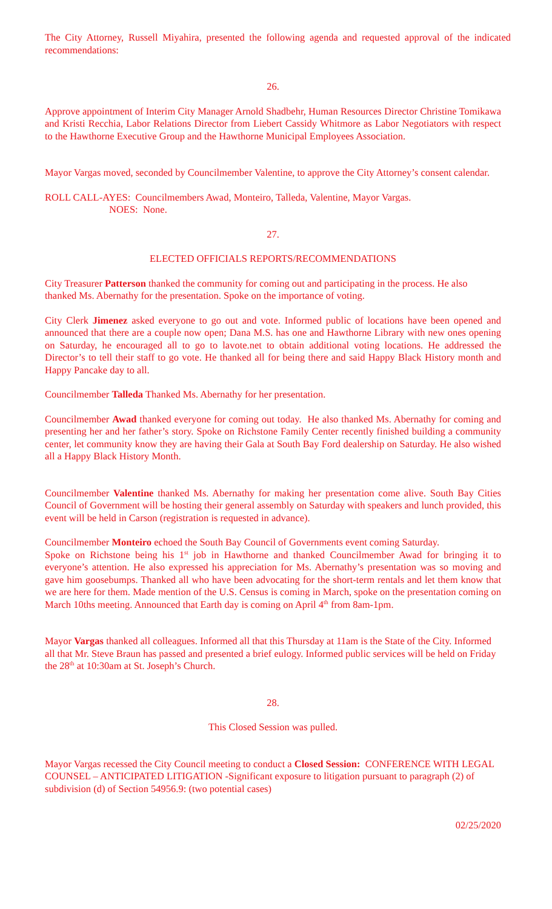The City Attorney, Russell Miyahira, presented the following agenda and requested approval of the indicated recommendations:
26.
Approve appointment of Interim City Manager Arnold Shadbehr, Human Resources Director Christine Tomikawa and Kristi Recchia, Labor Relations Director from Liebert Cassidy Whitmore as Labor Negotiators with respect to the Hawthorne Executive Group and the Hawthorne Municipal Employees Association.
Mayor Vargas moved, seconded by Councilmember Valentine, to approve the City Attorney’s consent calendar.
ROLL CALL-AYES: Councilmembers Awad, Monteiro, Talleda, Valentine, Mayor Vargas.
NOES: None.
27.
ELECTED OFFICIALS REPORTS/RECOMMENDATIONS
City Treasurer Patterson thanked the community for coming out and participating in the process. He also thanked Ms. Abernathy for the presentation. Spoke on the importance of voting.
City Clerk Jimenez asked everyone to go out and vote. Informed public of locations have been opened and announced that there are a couple now open; Dana M.S. has one and Hawthorne Library with new ones opening on Saturday, he encouraged all to go to lavote.net to obtain additional voting locations. He addressed the Director’s to tell their staff to go vote. He thanked all for being there and said Happy Black History month and Happy Pancake day to all.
Councilmember Talleda Thanked Ms. Abernathy for her presentation.
Councilmember Awad thanked everyone for coming out today. He also thanked Ms. Abernathy for coming and presenting her and her father’s story. Spoke on Richstone Family Center recently finished building a community center, let community know they are having their Gala at South Bay Ford dealership on Saturday. He also wished all a Happy Black History Month.
Councilmember Valentine thanked Ms. Abernathy for making her presentation come alive. South Bay Cities Council of Government will be hosting their general assembly on Saturday with speakers and lunch provided, this event will be held in Carson (registration is requested in advance).
Councilmember Monteiro echoed the South Bay Council of Governments event coming Saturday.
Spoke on Richstone being his 1<sup>st</sup> job in Hawthorne and thanked Councilmember Awad for bringing it to everyone’s attention. He also expressed his appreciation for Ms. Abernathy’s presentation was so moving and gave him goosebumps. Thanked all who have been advocating for the short-term rentals and let them know that we are here for them. Made mention of the U.S. Census is coming in March, spoke on the presentation coming on March 10ths meeting. Announced that Earth day is coming on April 4<sup>th</sup> from 8am-1pm.
Mayor Vargas thanked all colleagues. Informed all that this Thursday at 11am is the State of the City. Informed all that Mr. Steve Braun has passed and presented a brief eulogy. Informed public services will be held on Friday the 28<sup>th</sup> at 10:30am at St. Joseph’s Church.
28.
This Closed Session was pulled.
Mayor Vargas recessed the City Council meeting to conduct a Closed Session: CONFERENCE WITH LEGAL COUNSEL – ANTICIPATED LITIGATION -Significant exposure to litigation pursuant to paragraph (2) of subdivision (d) of Section 54956.9: (two potential cases)
02/25/2020